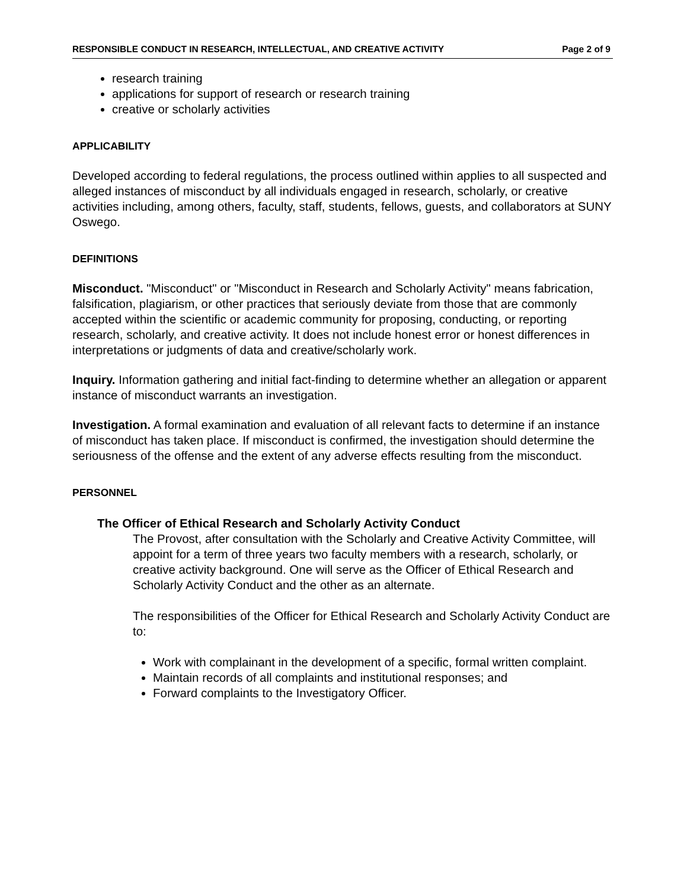RESPONSIBLE CONDUCT IN RESEARCH, INTELLECTUAL, AND CREATIVE ACTIVITY Page 2 of 9
research training
applications for support of research or research training
creative or scholarly activities
APPLICABILITY
Developed according to federal regulations, the process outlined within applies to all suspected and alleged instances of misconduct by all individuals engaged in research, scholarly, or creative activities including, among others, faculty, staff, students, fellows, guests, and collaborators at SUNY Oswego.
DEFINITIONS
Misconduct. "Misconduct" or "Misconduct in Research and Scholarly Activity" means fabrication, falsification, plagiarism, or other practices that seriously deviate from those that are commonly accepted within the scientific or academic community for proposing, conducting, or reporting research, scholarly, and creative activity. It does not include honest error or honest differences in interpretations or judgments of data and creative/scholarly work.
Inquiry. Information gathering and initial fact-finding to determine whether an allegation or apparent instance of misconduct warrants an investigation.
Investigation. A formal examination and evaluation of all relevant facts to determine if an instance of misconduct has taken place. If misconduct is confirmed, the investigation should determine the seriousness of the offense and the extent of any adverse effects resulting from the misconduct.
PERSONNEL
The Officer of Ethical Research and Scholarly Activity Conduct
The Provost, after consultation with the Scholarly and Creative Activity Committee, will appoint for a term of three years two faculty members with a research, scholarly, or creative activity background. One will serve as the Officer of Ethical Research and Scholarly Activity Conduct and the other as an alternate.
The responsibilities of the Officer for Ethical Research and Scholarly Activity Conduct are to:
Work with complainant in the development of a specific, formal written complaint.
Maintain records of all complaints and institutional responses; and
Forward complaints to the Investigatory Officer.